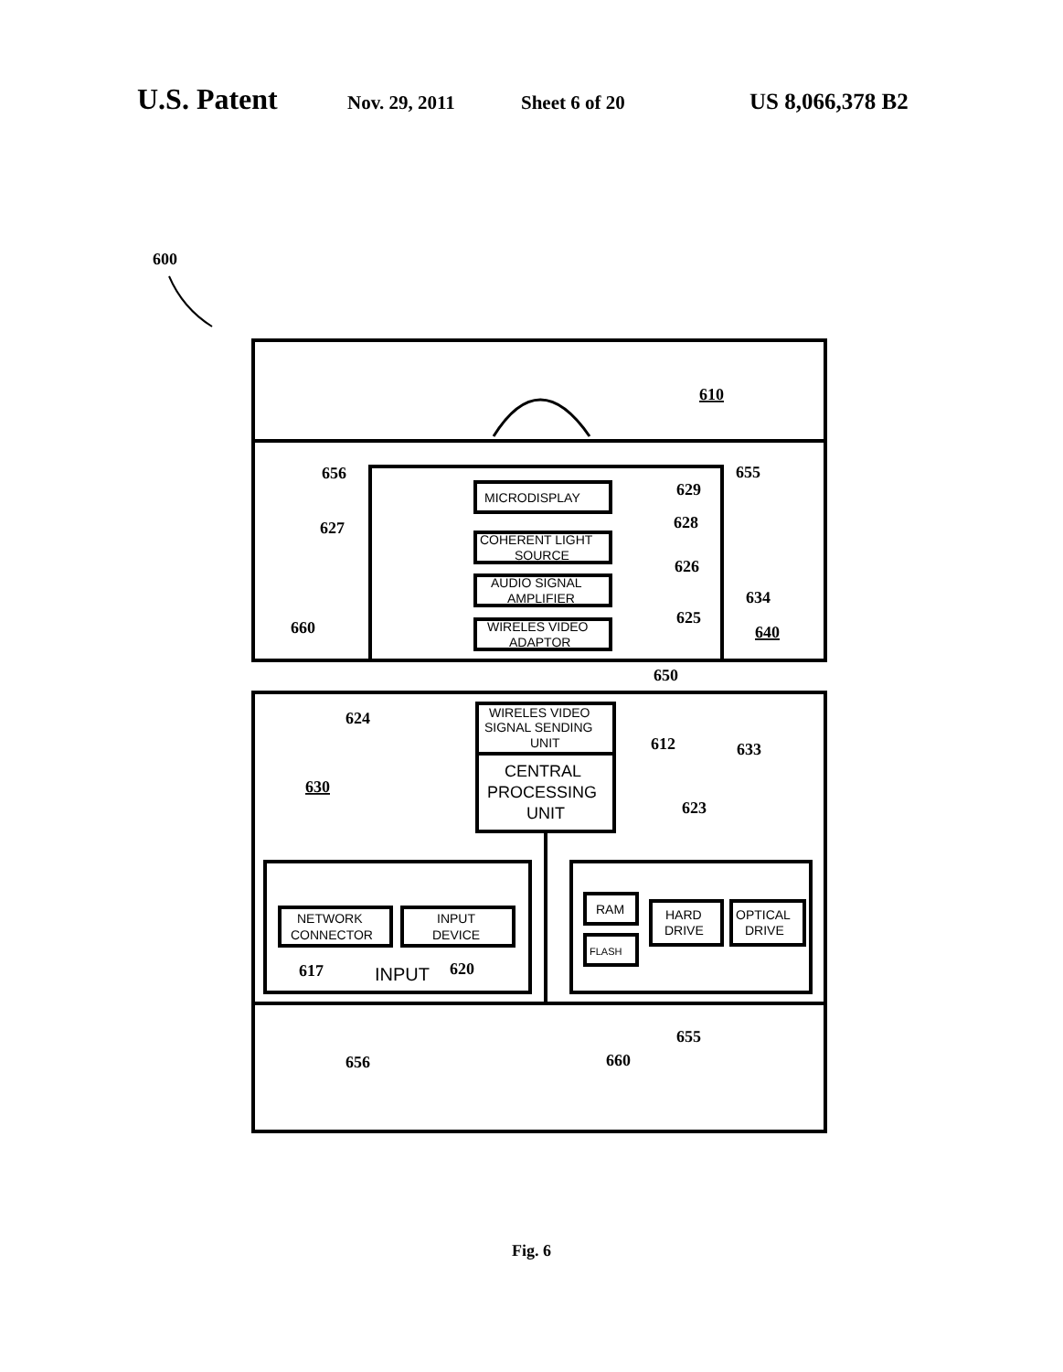U.S. Patent Nov. 29, 2011 Sheet 6 of 20 US 8,066,378 B2
600
610
MICRODISPLAY
COHERENT LIGHT
SOURCE
AUDIO SIGNAL
AMPLIFIER
WIRELES VIDEO
ADAPTOR
656
627
660
629
628
626
625
655
634
640
650
624
612
633
630
623
617
620
655
656
660
WIRELES VIDEO
SIGNAL SENDING
UNIT
CENTRAL
PROCESSING
UNIT
NETWORK
CONNECTOR
INPUT
DEVICE
INPUT
RAM
FLASH
HARD
DRIVE
OPTICAL
DRIVE
Fig. 6